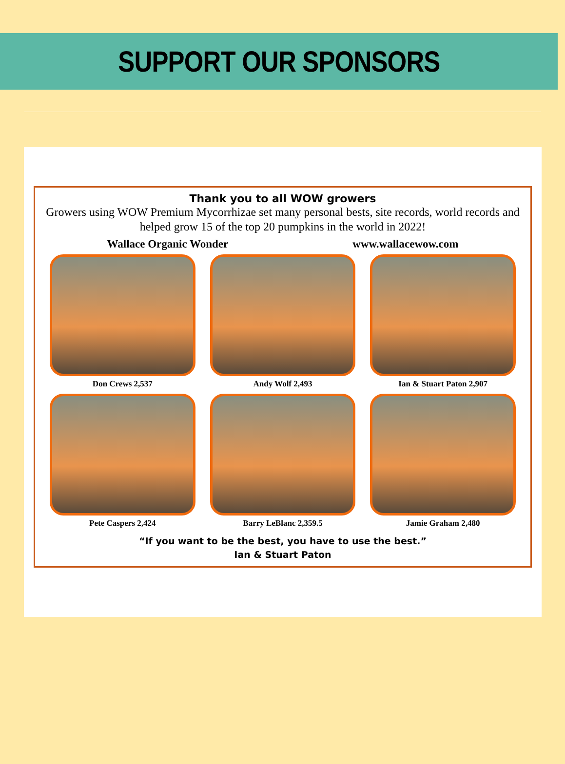SUPPORT OUR SPONSORS
Thank you to all WOW growers
Growers using WOW Premium Mycorrhizae set many personal bests, site records, world records and helped grow 15 of the top 20 pumpkins in the world in 2022!
Wallace Organic Wonder www.wallacewow.com
Don Crews 2,537
Andy Wolf 2,493
Ian & Stuart Paton 2,907
Pete Caspers 2,424
Barry LeBlanc 2,359.5
Jamie Graham 2,480
“If you want to be the best, you have to use the best.”
Ian & Stuart Paton